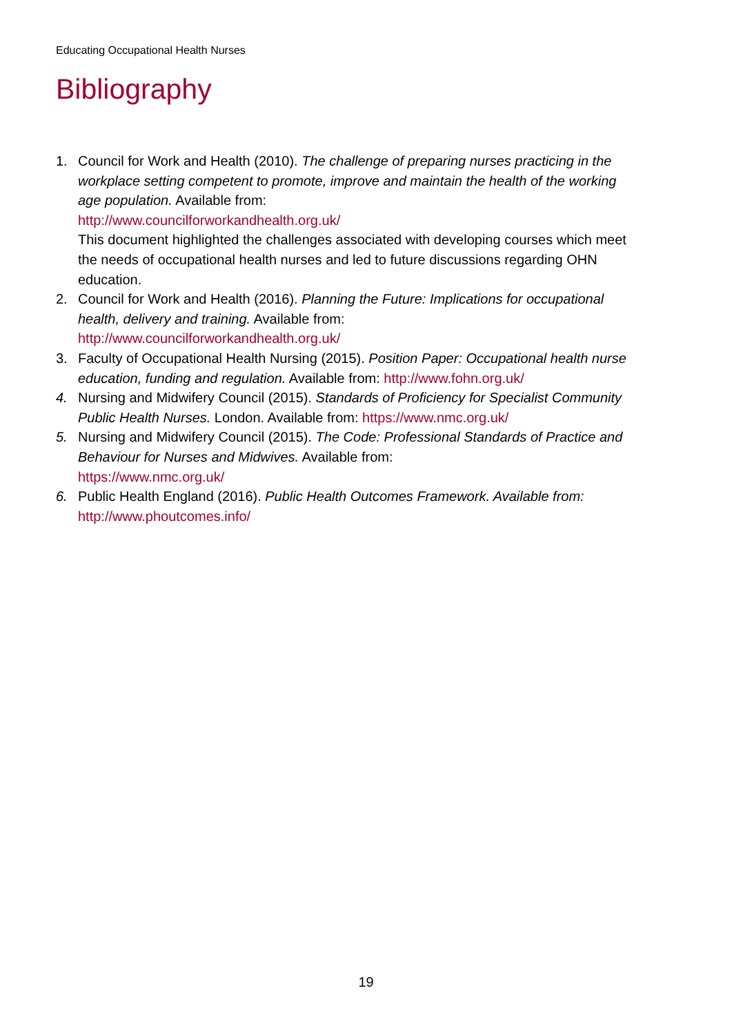Educating Occupational Health Nurses
Bibliography
1. Council for Work and Health (2010). The challenge of preparing nurses practicing in the workplace setting competent to promote, improve and maintain the health of the working age population. Available from:
http://www.councilforworkandhealth.org.uk/
This document highlighted the challenges associated with developing courses which meet the needs of occupational health nurses and led to future discussions regarding OHN education.
2. Council for Work and Health (2016). Planning the Future: Implications for occupational health, delivery and training. Available from:
http://www.councilforworkandhealth.org.uk/
3. Faculty of Occupational Health Nursing (2015). Position Paper: Occupational health nurse education, funding and regulation. Available from: http://www.fohn.org.uk/
4. Nursing and Midwifery Council (2015). Standards of Proficiency for Specialist Community Public Health Nurses. London. Available from: https://www.nmc.org.uk/
5. Nursing and Midwifery Council (2015). The Code: Professional Standards of Practice and Behaviour for Nurses and Midwives. Available from:
https://www.nmc.org.uk/
6. Public Health England (2016). Public Health Outcomes Framework. Available from:
http://www.phoutcomes.info/
19